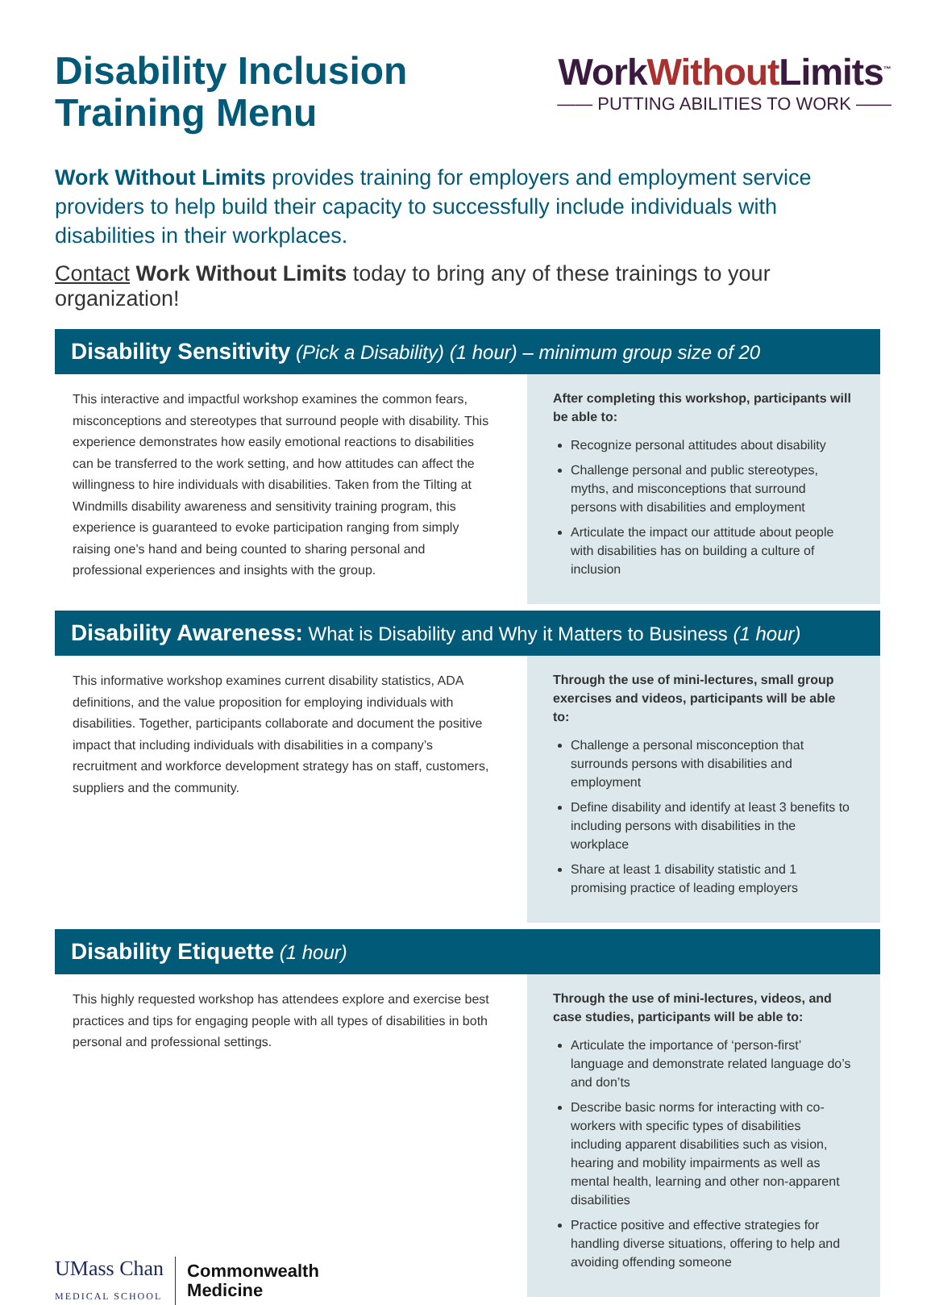Disability Inclusion
Training Menu
WorkWithout Limits<sup>™</sup>
—— PUTTING ABILITIES TO WORK ——
Work Without Limits provides training for employers and employment service providers to help build their capacity to successfully include individuals with disabilities in their workplaces.
Contact Work Without Limits today to bring any of these trainings to your organization!
Disability Sensitivity (Pick a Disability) (1 hour) – minimum group size of 20
This interactive and impactful workshop examines the common fears, misconceptions and stereotypes that surround people with disability. This experience demonstrates how easily emotional reactions to disabilities can be transferred to the work setting, and how attitudes can affect the willingness to hire individuals with disabilities. Taken from the Tilting at Windmills disability awareness and sensitivity training program, this experience is guaranteed to evoke participation ranging from simply raising one’s hand and being counted to sharing personal and professional experiences and insights with the group.
After completing this workshop, participants will be able to:
Recognize personal attitudes about disability
Challenge personal and public stereotypes, myths, and misconceptions that surround persons with disabilities and employment
Articulate the impact our attitude about people with disabilities has on building a culture of inclusion
Disability Awareness: What is Disability and Why it Matters to Business (1 hour)
This informative workshop examines current disability statistics, ADA definitions, and the value proposition for employing individuals with disabilities. Together, participants collaborate and document the positive impact that including individuals with disabilities in a company’s recruitment and workforce development strategy has on staff, customers, suppliers and the community.
Through the use of mini-lectures, small group exercises and videos, participants will be able to:
Challenge a personal misconception that surrounds persons with disabilities and employment
Define disability and identify at least 3 benefits to including persons with disabilities in the workplace
Share at least 1 disability statistic and 1 promising practice of leading employers
Disability Etiquette (1 hour)
This highly requested workshop has attendees explore and exercise best practices and tips for engaging people with all types of disabilities in both personal and professional settings.
Through the use of mini-lectures, videos, and case studies, participants will be able to:
Articulate the importance of ‘person-first’ language and demonstrate related language do’s and don’ts
Describe basic norms for interacting with co-workers with specific types of disabilities including apparent disabilities such as vision, hearing and mobility impairments as well as mental health, learning and other non-apparent disabilities
Practice positive and effective strategies for handling diverse situations, offering to help and avoiding offending someone
UMass Chan
MEDICAL SCHOOL
Commonwealth
Medicine